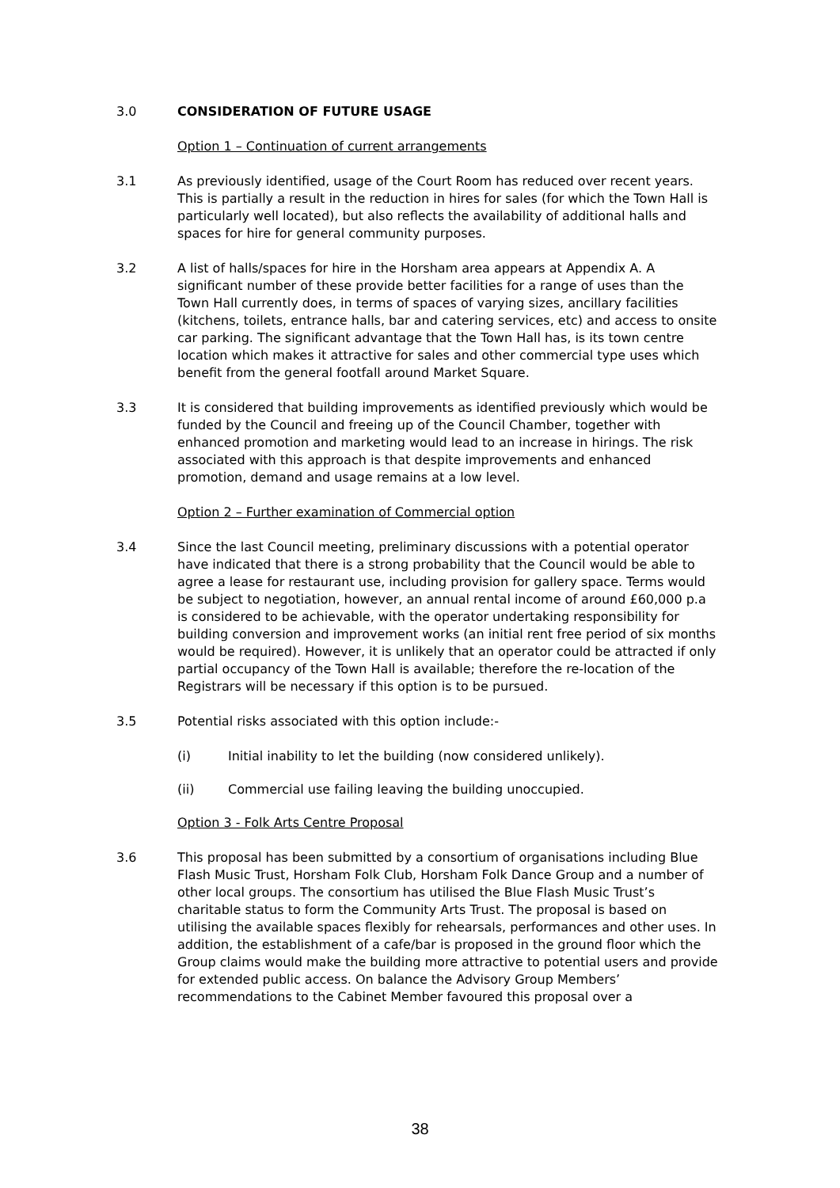3.0 CONSIDERATION OF FUTURE USAGE
Option 1 – Continuation of current arrangements
3.1 As previously identified, usage of the Court Room has reduced over recent years. This is partially a result in the reduction in hires for sales (for which the Town Hall is particularly well located), but also reflects the availability of additional halls and spaces for hire for general community purposes.
3.2 A list of halls/spaces for hire in the Horsham area appears at Appendix A. A significant number of these provide better facilities for a range of uses than the Town Hall currently does, in terms of spaces of varying sizes, ancillary facilities (kitchens, toilets, entrance halls, bar and catering services, etc) and access to onsite car parking. The significant advantage that the Town Hall has, is its town centre location which makes it attractive for sales and other commercial type uses which benefit from the general footfall around Market Square.
3.3 It is considered that building improvements as identified previously which would be funded by the Council and freeing up of the Council Chamber, together with enhanced promotion and marketing would lead to an increase in hirings. The risk associated with this approach is that despite improvements and enhanced promotion, demand and usage remains at a low level.
Option 2 – Further examination of Commercial option
3.4 Since the last Council meeting, preliminary discussions with a potential operator have indicated that there is a strong probability that the Council would be able to agree a lease for restaurant use, including provision for gallery space. Terms would be subject to negotiation, however, an annual rental income of around £60,000 p.a is considered to be achievable, with the operator undertaking responsibility for building conversion and improvement works (an initial rent free period of six months would be required). However, it is unlikely that an operator could be attracted if only partial occupancy of the Town Hall is available; therefore the re-location of the Registrars will be necessary if this option is to be pursued.
3.5 Potential risks associated with this option include:-
(i) Initial inability to let the building (now considered unlikely).
(ii) Commercial use failing leaving the building unoccupied.
Option 3 - Folk Arts Centre Proposal
3.6 This proposal has been submitted by a consortium of organisations including Blue Flash Music Trust, Horsham Folk Club, Horsham Folk Dance Group and a number of other local groups. The consortium has utilised the Blue Flash Music Trust’s charitable status to form the Community Arts Trust. The proposal is based on utilising the available spaces flexibly for rehearsals, performances and other uses. In addition, the establishment of a cafe/bar is proposed in the ground floor which the Group claims would make the building more attractive to potential users and provide for extended public access. On balance the Advisory Group Members’ recommendations to the Cabinet Member favoured this proposal over a
38